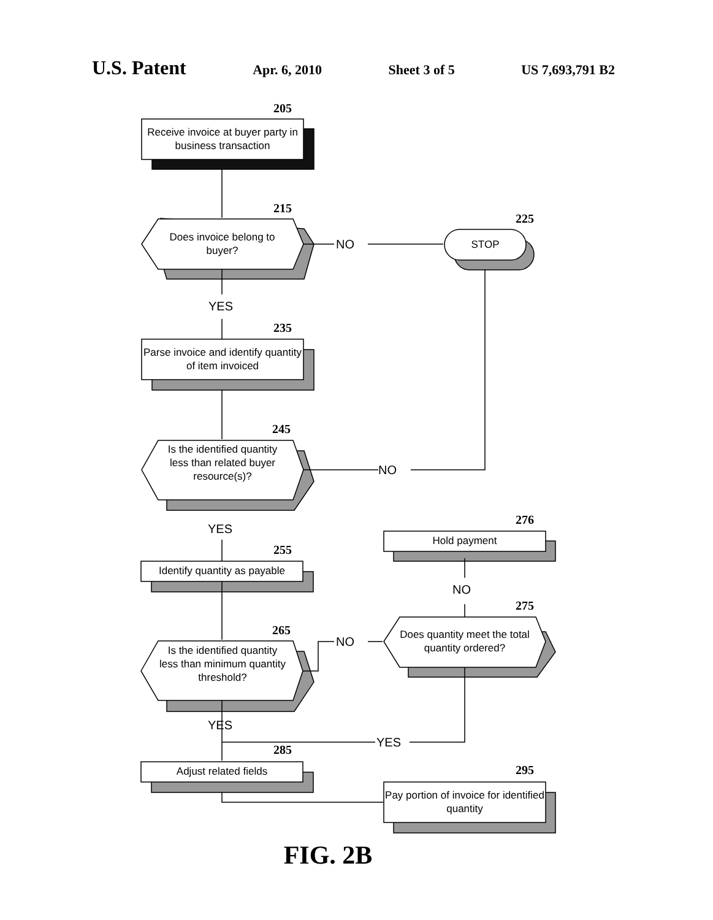U.S. Patent Apr. 6, 2010 Sheet 3 of 5 US 7,693,791 B2
Receive invoice at buyer party in business transaction
Does invoice belong to buyer?
STOP
Parse invoice and identify quantity of item invoiced
Is the identified quantity less than related buyer resource(s)?
Hold payment
Identify quantity as payable
Is the identified quantity less than minimum quantity threshold?
Does quantity meet the total quantity ordered?
Adjust related fields
Pay portion of invoice for identified quantity
NO
YES
NO
YES
NO
NO
YES
YES
205
215
225
235
245
276
255
265
275
285
295
FIG. 2B